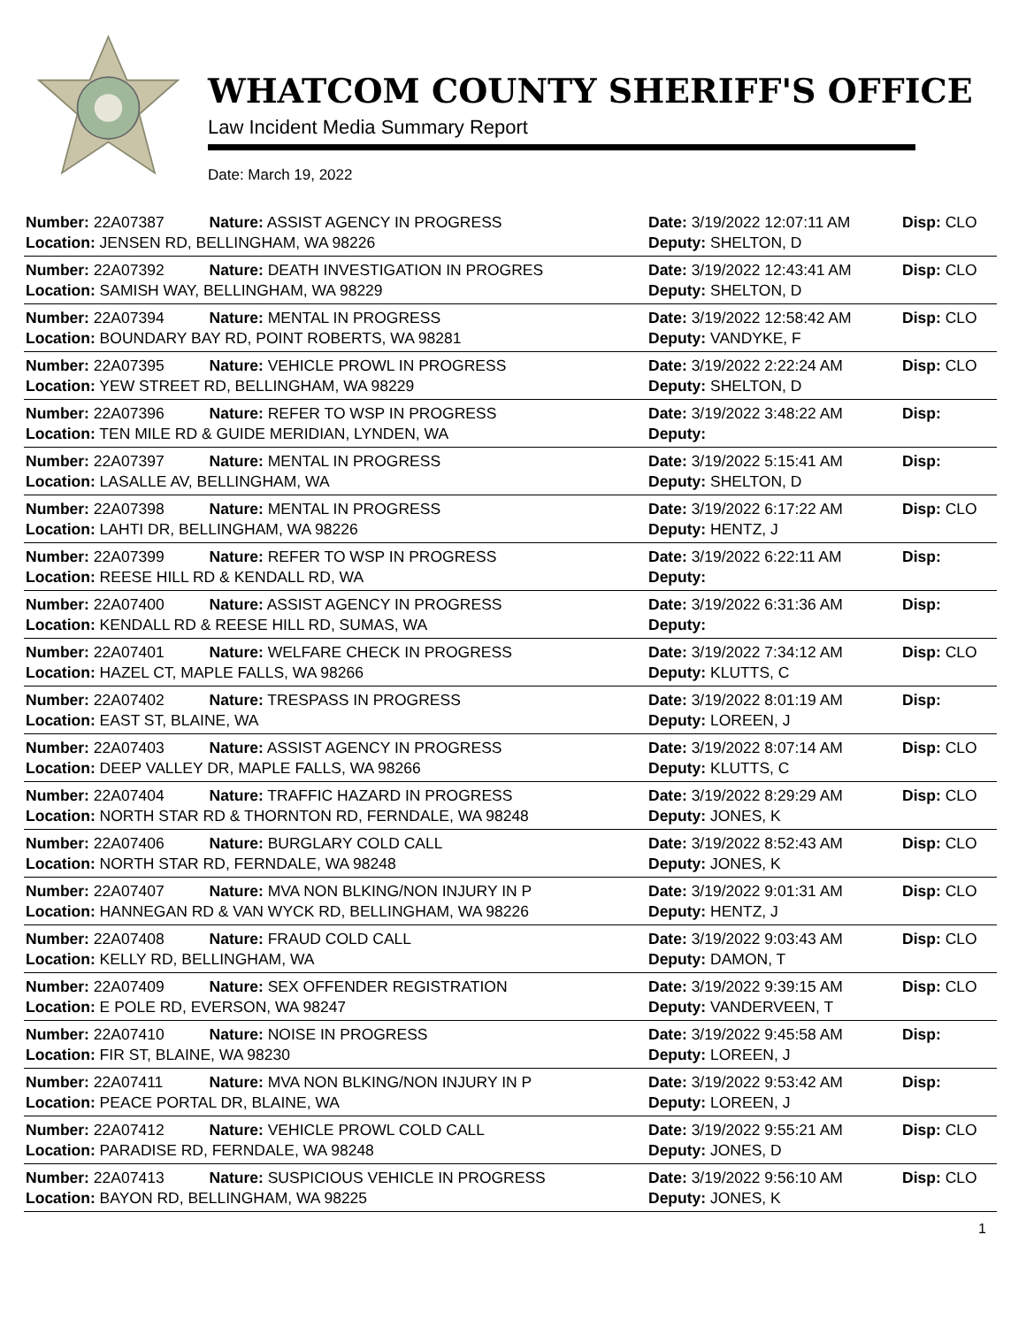WHATCOM COUNTY SHERIFF'S OFFICE
Law Incident Media Summary Report
Date: March 19, 2022
| Number: 22A07387 | Nature: ASSIST AGENCY IN PROGRESS | Date: 3/19/2022 12:07:11 AM | Disp: CLO |
| Location: JENSEN RD, BELLINGHAM, WA 98226 | | Deputy: SHELTON, D | |
| Number: 22A07392 | Nature: DEATH INVESTIGATION IN PROGRES | Date: 3/19/2022 12:43:41 AM | Disp: CLO |
| Location: SAMISH WAY, BELLINGHAM, WA 98229 | | Deputy: SHELTON, D | |
| Number: 22A07394 | Nature: MENTAL IN PROGRESS | Date: 3/19/2022 12:58:42 AM | Disp: CLO |
| Location: BOUNDARY BAY RD, POINT ROBERTS, WA 98281 | | Deputy: VANDYKE, F | |
| Number: 22A07395 | Nature: VEHICLE PROWL IN PROGRESS | Date: 3/19/2022 2:22:24 AM | Disp: CLO |
| Location: YEW STREET RD, BELLINGHAM, WA 98229 | | Deputy: SHELTON, D | |
| Number: 22A07396 | Nature: REFER TO WSP IN PROGRESS | Date: 3/19/2022 3:48:22 AM | Disp: |
| Location: TEN MILE RD & GUIDE MERIDIAN, LYNDEN, WA | | Deputy: | |
| Number: 22A07397 | Nature: MENTAL IN PROGRESS | Date: 3/19/2022 5:15:41 AM | Disp: |
| Location: LASALLE AV, BELLINGHAM, WA | | Deputy: SHELTON, D | |
| Number: 22A07398 | Nature: MENTAL IN PROGRESS | Date: 3/19/2022 6:17:22 AM | Disp: CLO |
| Location: LAHTI DR, BELLINGHAM, WA 98226 | | Deputy: HENTZ, J | |
| Number: 22A07399 | Nature: REFER TO WSP IN PROGRESS | Date: 3/19/2022 6:22:11 AM | Disp: |
| Location: REESE HILL RD & KENDALL RD, WA | | Deputy: | |
| Number: 22A07400 | Nature: ASSIST AGENCY IN PROGRESS | Date: 3/19/2022 6:31:36 AM | Disp: |
| Location: KENDALL RD & REESE HILL RD, SUMAS, WA | | Deputy: | |
| Number: 22A07401 | Nature: WELFARE CHECK IN PROGRESS | Date: 3/19/2022 7:34:12 AM | Disp: CLO |
| Location: HAZEL CT, MAPLE FALLS, WA 98266 | | Deputy: KLUTTS, C | |
| Number: 22A07402 | Nature: TRESPASS IN PROGRESS | Date: 3/19/2022 8:01:19 AM | Disp: |
| Location: EAST ST, BLAINE, WA | | Deputy: LOREEN, J | |
| Number: 22A07403 | Nature: ASSIST AGENCY IN PROGRESS | Date: 3/19/2022 8:07:14 AM | Disp: CLO |
| Location: DEEP VALLEY DR, MAPLE FALLS, WA 98266 | | Deputy: KLUTTS, C | |
| Number: 22A07404 | Nature: TRAFFIC HAZARD IN PROGRESS | Date: 3/19/2022 8:29:29 AM | Disp: CLO |
| Location: NORTH STAR RD & THORNTON RD, FERNDALE, WA 98248 | | Deputy: JONES, K | |
| Number: 22A07406 | Nature: BURGLARY COLD CALL | Date: 3/19/2022 8:52:43 AM | Disp: CLO |
| Location: NORTH STAR RD, FERNDALE, WA 98248 | | Deputy: JONES, K | |
| Number: 22A07407 | Nature: MVA NON BLKING/NON INJURY IN P | Date: 3/19/2022 9:01:31 AM | Disp: CLO |
| Location: HANNEGAN RD & VAN WYCK RD, BELLINGHAM, WA 98226 | | Deputy: HENTZ, J | |
| Number: 22A07408 | Nature: FRAUD COLD CALL | Date: 3/19/2022 9:03:43 AM | Disp: CLO |
| Location: KELLY RD, BELLINGHAM, WA | | Deputy: DAMON, T | |
| Number: 22A07409 | Nature: SEX OFFENDER REGISTRATION | Date: 3/19/2022 9:39:15 AM | Disp: CLO |
| Location: E POLE RD, EVERSON, WA 98247 | | Deputy: VANDERVEEN, T | |
| Number: 22A07410 | Nature: NOISE IN PROGRESS | Date: 3/19/2022 9:45:58 AM | Disp: |
| Location: FIR ST, BLAINE, WA 98230 | | Deputy: LOREEN, J | |
| Number: 22A07411 | Nature: MVA NON BLKING/NON INJURY IN P | Date: 3/19/2022 9:53:42 AM | Disp: |
| Location: PEACE PORTAL DR, BLAINE, WA | | Deputy: LOREEN, J | |
| Number: 22A07412 | Nature: VEHICLE PROWL COLD CALL | Date: 3/19/2022 9:55:21 AM | Disp: CLO |
| Location: PARADISE RD, FERNDALE, WA 98248 | | Deputy: JONES, D | |
| Number: 22A07413 | Nature: SUSPICIOUS VEHICLE IN PROGRESS | Date: 3/19/2022 9:56:10 AM | Disp: CLO |
| Location: BAYON RD, BELLINGHAM, WA 98225 | | Deputy: JONES, K | |
1